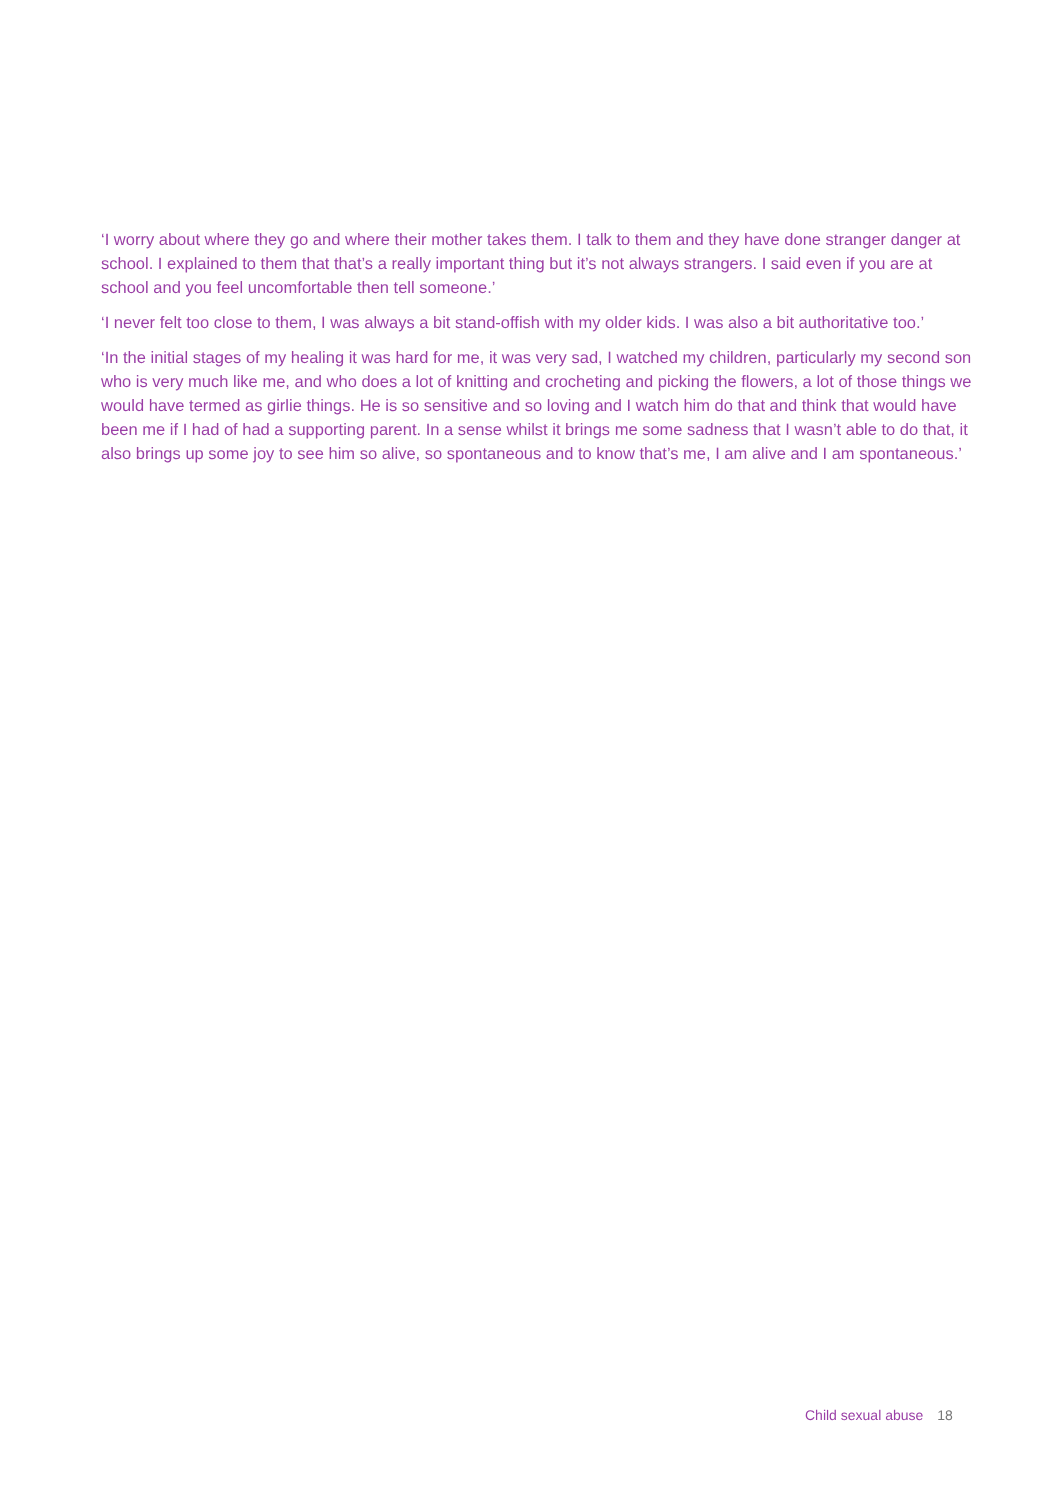‘I worry about where they go and where their mother takes them. I talk to them and they have done stranger danger at school. I explained to them that that’s a really important thing but it’s not always strangers. I said even if you are at school and you feel uncomfortable then tell someone.’
‘I never felt too close to them, I was always a bit stand-offish with my older kids. I was also a bit authoritative too.’
‘In the initial stages of my healing it was hard for me, it was very sad, I watched my children, particularly my second son who is very much like me, and who does a lot of knitting and crocheting and picking the flowers, a lot of those things we would have termed as girlie things. He is so sensitive and so loving and I watch him do that and think that would have been me if I had of had a supporting parent. In a sense whilst it brings me some sadness that I wasn’t able to do that, it also brings up some joy to see him so alive, so spontaneous and to know that’s me, I am alive and I am spontaneous.’
Child sexual abuse 18